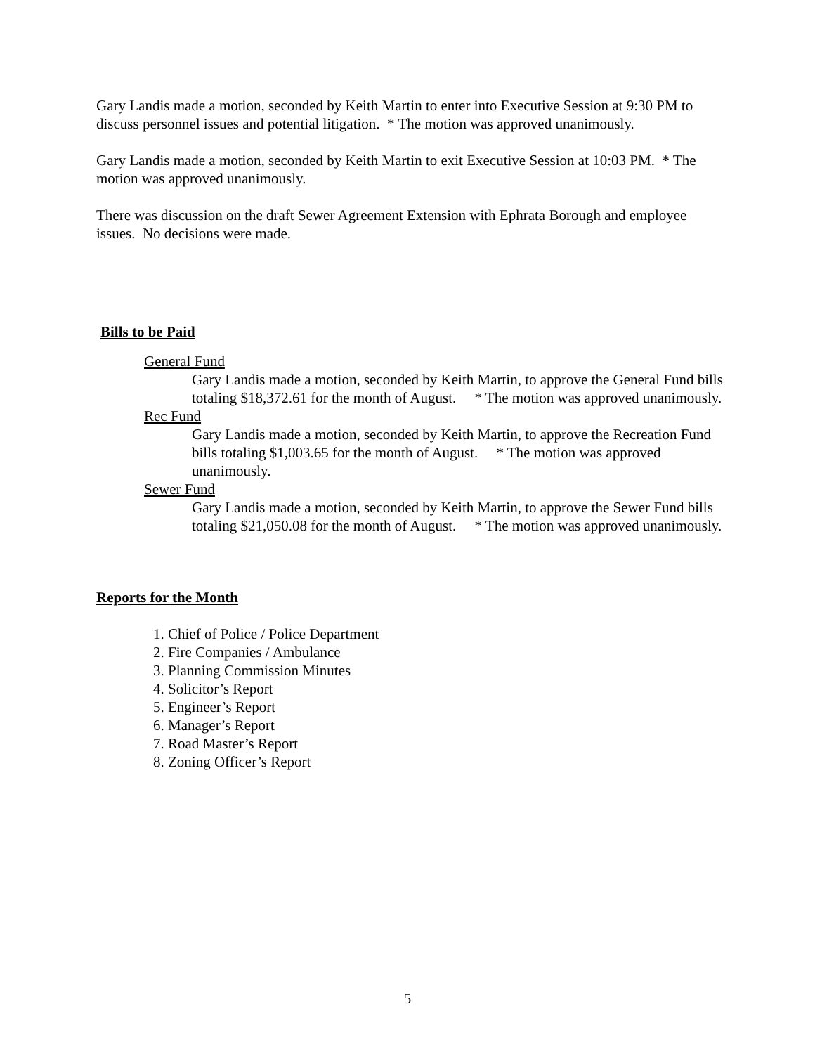Gary Landis made a motion, seconded by Keith Martin to enter into Executive Session at 9:30 PM to discuss personnel issues and potential litigation. * The motion was approved unanimously.
Gary Landis made a motion, seconded by Keith Martin to exit Executive Session at 10:03 PM. * The motion was approved unanimously.
There was discussion on the draft Sewer Agreement Extension with Ephrata Borough and employee issues. No decisions were made.
Bills to be Paid
General Fund
Gary Landis made a motion, seconded by Keith Martin, to approve the General Fund bills totaling $18,372.61 for the month of August. * The motion was approved unanimously.
Rec Fund
Gary Landis made a motion, seconded by Keith Martin, to approve the Recreation Fund bills totaling $1,003.65 for the month of August. * The motion was approved unanimously.
Sewer Fund
Gary Landis made a motion, seconded by Keith Martin, to approve the Sewer Fund bills totaling $21,050.08 for the month of August. * The motion was approved unanimously.
Reports for the Month
1. Chief of Police / Police Department
2. Fire Companies / Ambulance
3. Planning Commission Minutes
4. Solicitor’s Report
5. Engineer’s Report
6. Manager’s Report
7. Road Master’s Report
8. Zoning Officer’s Report
5